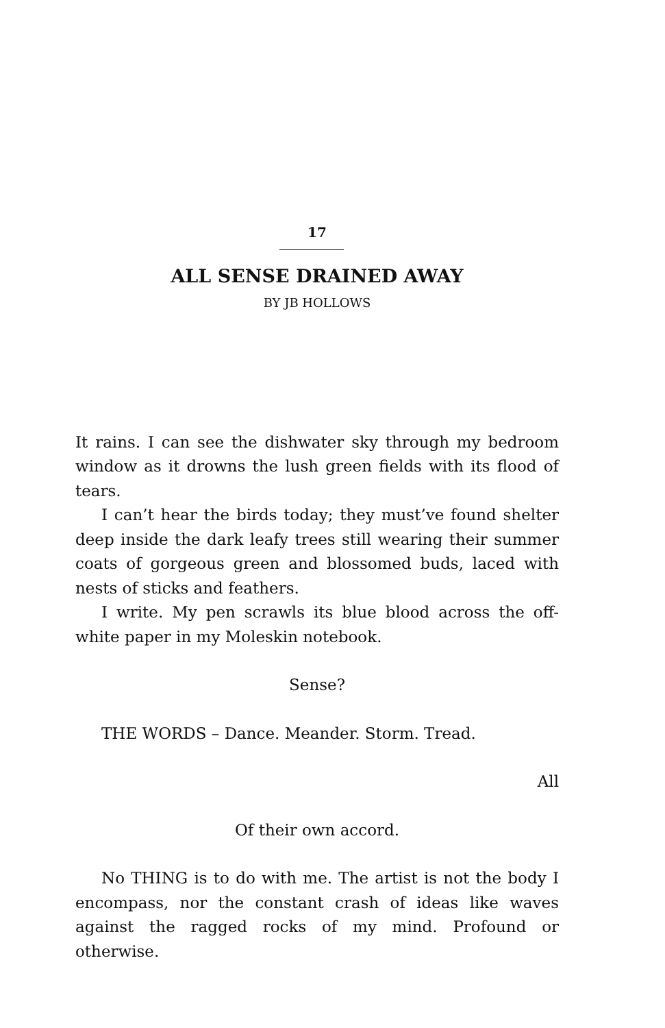17
ALL SENSE DRAINED AWAY
BY JB HOLLOWS
It rains. I can see the dishwater sky through my bedroom window as it drowns the lush green fields with its flood of tears.
I can’t hear the birds today; they must’ve found shelter deep inside the dark leafy trees still wearing their summer coats of gorgeous green and blossomed buds, laced with nests of sticks and feathers.
I write. My pen scrawls its blue blood across the off-white paper in my Moleskin notebook.
Sense?
THE WORDS – Dance. Meander. Storm. Tread.
All
Of their own accord.
No THING is to do with me. The artist is not the body I encompass, nor the constant crash of ideas like waves against the ragged rocks of my mind. Profound or otherwise.